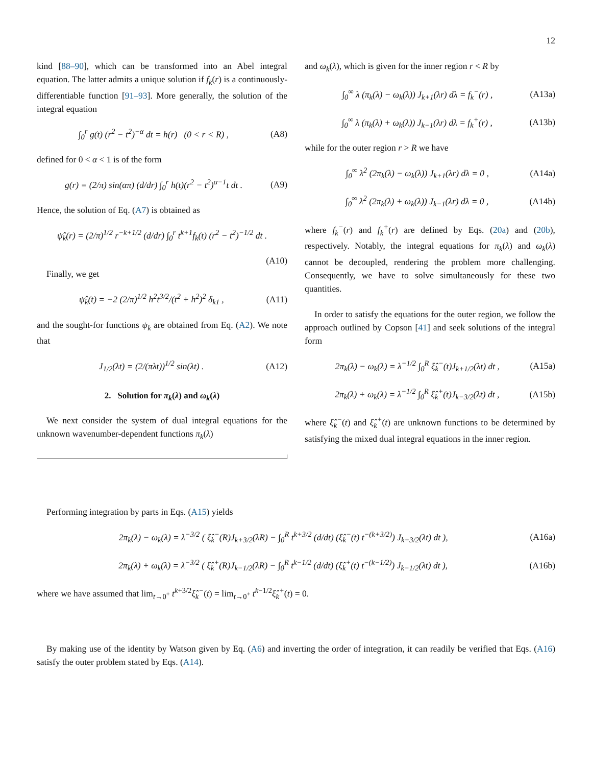12
kind [88–90], which can be transformed into an Abel integral equation. The latter admits a unique solution if f<sub>k</sub>(r) is a continuously-differentiable function [91–93]. More generally, the solution of the integral equation
∫<sub>0</sub><sup>r</sup> g(t) (r<sup>2</sup> − t<sup>2</sup>)<sup>−α</sup> dt = h(r) (0 < r < R) , (A8)
defined for 0 < α < 1 is of the form
g(r) = (2/π) sin(απ) (d/dr) ∫<sub>0</sub><sup>r</sup> h(t)(r<sup>2</sup> − t<sup>2</sup>)<sup>α−1</sup>t dt . (A9)
Hence, the solution of Eq. (A7) is obtained as
ψ̂<sub>k</sub>(r) = (2/π)<sup>1/2</sup> r<sup>−k+1/2</sup> (d/dr) ∫<sub>0</sub><sup>r</sup> t<sup>k+1</sup>f<sub>k</sub>(t) (r<sup>2</sup> − t<sup>2</sup>)<sup>−1/2</sup> dt .
(A10)
Finally, we get
ψ̂<sub>k</sub>(t) = −2 (2/π)<sup>1/2</sup> h<sup>2</sup>t<sup>3/2</sup>/(t<sup>2</sup> + h<sup>2</sup>)<sup>2</sup> δ<sub>k1</sub> , (A11)
and the sought-for functions ψ<sub>k</sub> are obtained from Eq. (A2). We note that
J<sub>1/2</sub>(λt) = (2/(πλt))<sup>1/2</sup> sin(λt) . (A12)
2. Solution for π<sub>k</sub>(λ) and ω<sub>k</sub>(λ)
We next consider the system of dual integral equations for the unknown wavenumber-dependent functions π<sub>k</sub>(λ)
and ω<sub>k</sub>(λ), which is given for the inner region r < R by
∫<sub>0</sub><sup>∞</sup> λ (π<sub>k</sub>(λ) − ω<sub>k</sub>(λ)) J<sub>k+1</sub>(λr) dλ = f<sub>k</sub><sup>−</sup>(r) , (A13a)
∫<sub>0</sub><sup>∞</sup> λ (π<sub>k</sub>(λ) + ω<sub>k</sub>(λ)) J<sub>k−1</sub>(λr) dλ = f<sub>k</sub><sup>+</sup>(r) , (A13b)
while for the outer region r > R we have
∫<sub>0</sub><sup>∞</sup> λ<sup>2</sup> (2π<sub>k</sub>(λ) − ω<sub>k</sub>(λ)) J<sub>k+1</sub>(λr) dλ = 0 , (A14a)
∫<sub>0</sub><sup>∞</sup> λ<sup>2</sup> (2π<sub>k</sub>(λ) + ω<sub>k</sub>(λ)) J<sub>k−1</sub>(λr) dλ = 0 , (A14b)
where f<sub>k</sub><sup>−</sup>(r) and f<sub>k</sub><sup>+</sup>(r) are defined by Eqs. (20a) and (20b), respectively. Notably, the integral equations for π<sub>k</sub>(λ) and ω<sub>k</sub>(λ) cannot be decoupled, rendering the problem more challenging. Consequently, we have to solve simultaneously for these two quantities.
In order to satisfy the equations for the outer region, we follow the approach outlined by Copson [41] and seek solutions of the integral form
2π<sub>k</sub>(λ) − ω<sub>k</sub>(λ) = λ<sup>−1/2</sup> ∫<sub>0</sub><sup>R</sup> ξ̂<sub>k</sub><sup>−</sup>(t)J<sub>k+1/2</sub>(λt) dt , (A15a)
2π<sub>k</sub>(λ) + ω<sub>k</sub>(λ) = λ<sup>−1/2</sup> ∫<sub>0</sub><sup>R</sup> ξ̂<sub>k</sub><sup>+</sup>(t)J<sub>k−3/2</sub>(λt) dt , (A15b)
where ξ̂<sub>k</sub><sup>−</sup>(t) and ξ̂<sub>k</sub><sup>+</sup>(t) are unknown functions to be determined by satisfying the mixed dual integral equations in the inner region.
Performing integration by parts in Eqs. (A15) yields
2π<sub>k</sub>(λ) − ω<sub>k</sub>(λ) = λ<sup>−3/2</sup> ( ξ̂<sub>k</sub><sup>−</sup>(R)J<sub>k+3/2</sub>(λR) − ∫<sub>0</sub><sup>R</sup> t<sup>k+3/2</sup> (d/dt) (ξ̂<sub>k</sub><sup>−</sup>(t) t<sup>−(k+3/2)</sup>) J<sub>k+3/2</sub>(λt) dt ), (A16a)
2π<sub>k</sub>(λ) + ω<sub>k</sub>(λ) = λ<sup>−3/2</sup> ( ξ̂<sub>k</sub><sup>+</sup>(R)J<sub>k−1/2</sub>(λR) − ∫<sub>0</sub><sup>R</sup> t<sup>k−1/2</sup> (d/dt) (ξ̂<sub>k</sub><sup>+</sup>(t) t<sup>−(k−1/2)</sup>) J<sub>k−1/2</sub>(λt) dt ), (A16b)
where we have assumed that lim<sub>t→0<sup>+</sup></sub> t<sup>k+3/2</sup>ξ̂<sub>k</sub><sup>−</sup>(t) = lim<sub>t→0<sup>+</sup></sub> t<sup>k−1/2</sup>ξ̂<sub>k</sub><sup>+</sup>(t) = 0.
By making use of the identity by Watson given by Eq. (A6) and inverting the order of integration, it can readily be verified that Eqs. (A16) satisfy the outer problem stated by Eqs. (A14).